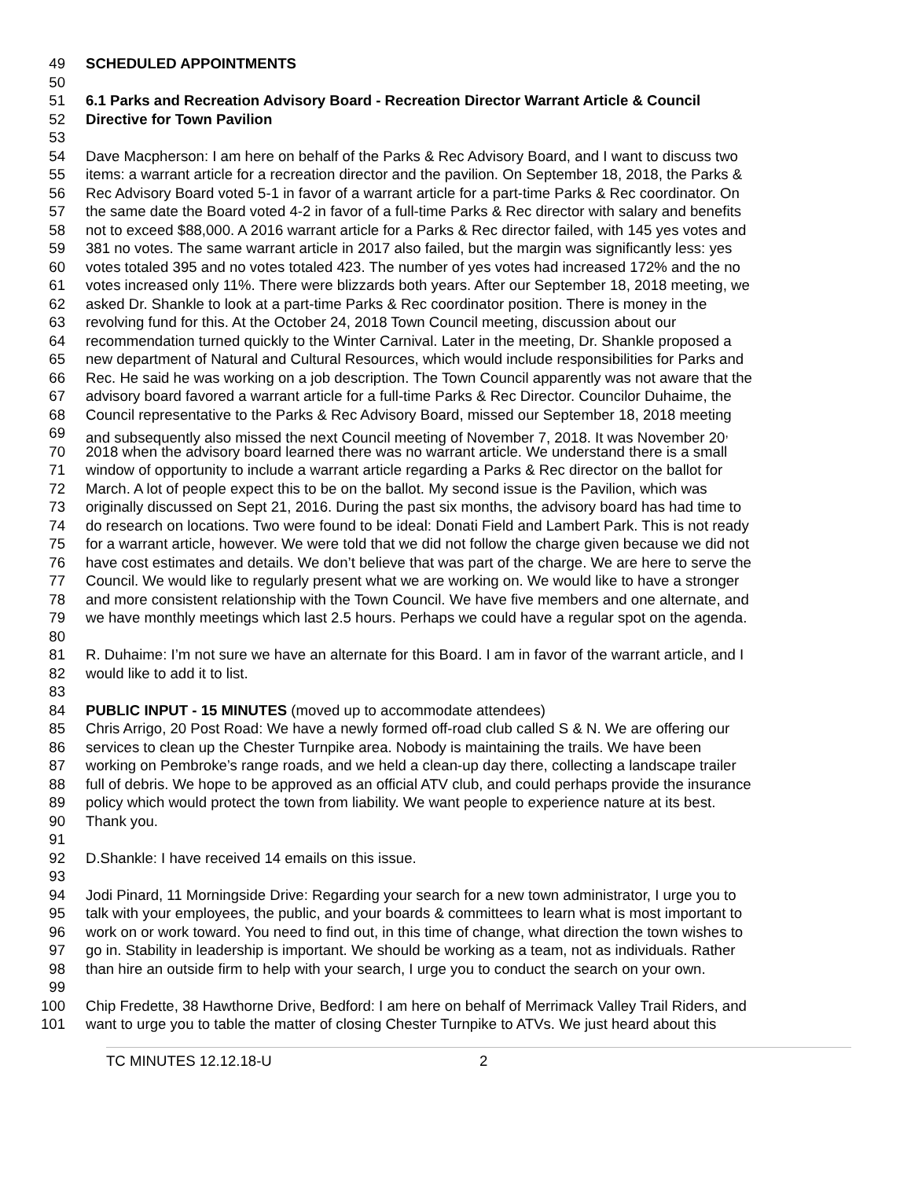49 SCHEDULED APPOINTMENTS
50
51 6.1 Parks and Recreation Advisory Board - Recreation Director Warrant Article & Council
52 Directive for Town Pavilion
53
54 Dave Macpherson: I am here on behalf of the Parks & Rec Advisory Board, and I want to discuss two
55 items: a warrant article for a recreation director and the pavilion. On September 18, 2018, the Parks &
56 Rec Advisory Board voted 5-1 in favor of a warrant article for a part-time Parks & Rec coordinator. On
57 the same date the Board voted 4-2 in favor of a full-time Parks & Rec director with salary and benefits
58 not to exceed $88,000. A 2016 warrant article for a Parks & Rec director failed, with 145 yes votes and
59 381 no votes. The same warrant article in 2017 also failed, but the margin was significantly less: yes
60 votes totaled 395 and no votes totaled 423. The number of yes votes had increased 172% and the no
61 votes increased only 11%. There were blizzards both years. After our September 18, 2018 meeting, we
62 asked Dr. Shankle to look at a part-time Parks & Rec coordinator position. There is money in the
63 revolving fund for this. At the October 24, 2018 Town Council meeting, discussion about our
64 recommendation turned quickly to the Winter Carnival. Later in the meeting, Dr. Shankle proposed a
65 new department of Natural and Cultural Resources, which would include responsibilities for Parks and
66 Rec. He said he was working on a job description. The Town Council apparently was not aware that the
67 advisory board favored a warrant article for a full-time Parks & Rec Director. Councilor Duhaime, the
68 Council representative to the Parks & Rec Advisory Board, missed our September 18, 2018 meeting
69 and subsequently also missed the next Council meeting of November 7, 2018. It was November 20<sup>,</sup>
70 2018 when the advisory board learned there was no warrant article. We understand there is a small
71 window of opportunity to include a warrant article regarding a Parks & Rec director on the ballot for
72 March. A lot of people expect this to be on the ballot. My second issue is the Pavilion, which was
73 originally discussed on Sept 21, 2016. During the past six months, the advisory board has had time to
74 do research on locations. Two were found to be ideal: Donati Field and Lambert Park. This is not ready
75 for a warrant article, however. We were told that we did not follow the charge given because we did not
76 have cost estimates and details. We don’t believe that was part of the charge. We are here to serve the
77 Council. We would like to regularly present what we are working on. We would like to have a stronger
78 and more consistent relationship with the Town Council. We have five members and one alternate, and
79 we have monthly meetings which last 2.5 hours. Perhaps we could have a regular spot on the agenda.
80
81 R. Duhaime: I’m not sure we have an alternate for this Board. I am in favor of the warrant article, and I
82 would like to add it to list.
83
84 PUBLIC INPUT - 15 MINUTES (moved up to accommodate attendees)
85 Chris Arrigo, 20 Post Road: We have a newly formed off-road club called S & N. We are offering our
86 services to clean up the Chester Turnpike area. Nobody is maintaining the trails. We have been
87 working on Pembroke’s range roads, and we held a clean-up day there, collecting a landscape trailer
88 full of debris. We hope to be approved as an official ATV club, and could perhaps provide the insurance
89 policy which would protect the town from liability. We want people to experience nature at its best.
90 Thank you.
91
92 D.Shankle: I have received 14 emails on this issue.
93
94 Jodi Pinard, 11 Morningside Drive: Regarding your search for a new town administrator, I urge you to
95 talk with your employees, the public, and your boards & committees to learn what is most important to
96 work on or work toward. You need to find out, in this time of change, what direction the town wishes to
97 go in. Stability in leadership is important. We should be working as a team, not as individuals. Rather
98 than hire an outside firm to help with your search, I urge you to conduct the search on your own.
99
100 Chip Fredette, 38 Hawthorne Drive, Bedford: I am here on behalf of Merrimack Valley Trail Riders, and
101 want to urge you to table the matter of closing Chester Turnpike to ATVs. We just heard about this
TC MINUTES 12.12.18-U 2